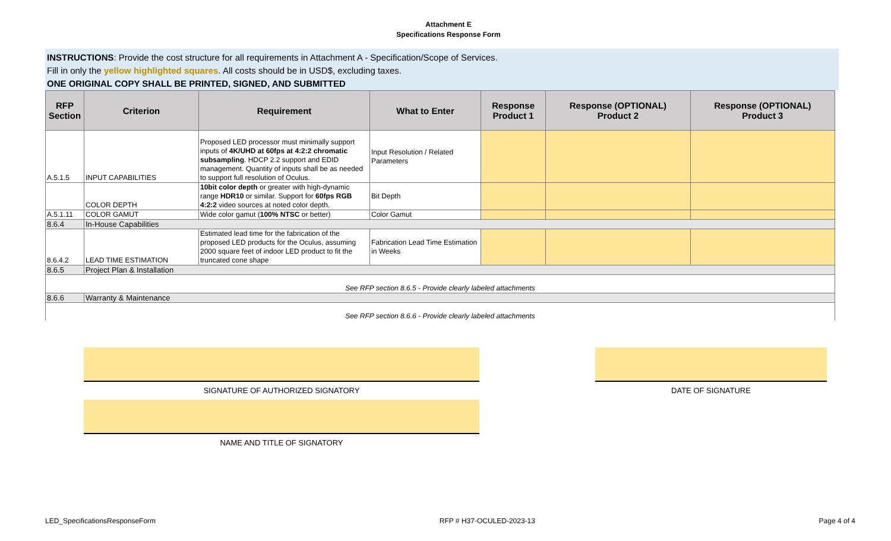Attachment E
Specifications Response Form
INSTRUCTIONS: Provide the cost structure for all requirements in Attachment A - Specification/Scope of Services.
Fill in only the yellow highlighted squares. All costs should be in USD$, excluding taxes.
ONE ORIGINAL COPY SHALL BE PRINTED, SIGNED, AND SUBMITTED
| RFP Section | Criterion | Requirement | What to Enter | Response Product 1 | Response (OPTIONAL) Product 2 | Response (OPTIONAL) Product 3 |
| --- | --- | --- | --- | --- | --- | --- |
| A.5.1.5 | INPUT CAPABILITIES | Proposed LED processor must minimally support inputs of 4K/UHD at 60fps at 4:2:2 chromatic subsampling . HDCP 2.2 support and EDID management. Quantity of inputs shall be as needed to support full resolution of Oculus. | Input Resolution / Related Parameters | | | |
| | COLOR DEPTH | 10bit color depth or greater with high-dynamic range HDR10 or similar. Support for 60fps RGB 4:2:2 video sources at noted color depth. | Bit Depth | | | |
| A.5.1.11 | COLOR GAMUT | Wide color gamut ( 100% NTSC or better) | Color Gamut | | | |
| 8.6.4 | In-House Capabilities | | | | | |
| 8.6.4.2 | LEAD TIME ESTIMATION | Estimated lead time for the fabrication of the proposed LED products for the Oculus, assuming 2000 square feet of indoor LED product to fit the truncated cone shape | Fabrication Lead Time Estimation in Weeks | | | |
| 8.6.5 | Project Plan & Installation | | | | | |
| See RFP section 8.6.5 - Provide clearly labeled attachments | | | | | | |
| 8.6.6 | Warranty & Maintenance | | | | | |
| See RFP section 8.6.6 - Provide clearly labeled attachments | | | | | | |
SIGNATURE OF AUTHORIZED SIGNATORY
NAME AND TITLE OF SIGNATORY
DATE OF SIGNATURE
LED_SpecificationsResponseForm RFP # H37-OCULED-2023-13 Page 4 of 4